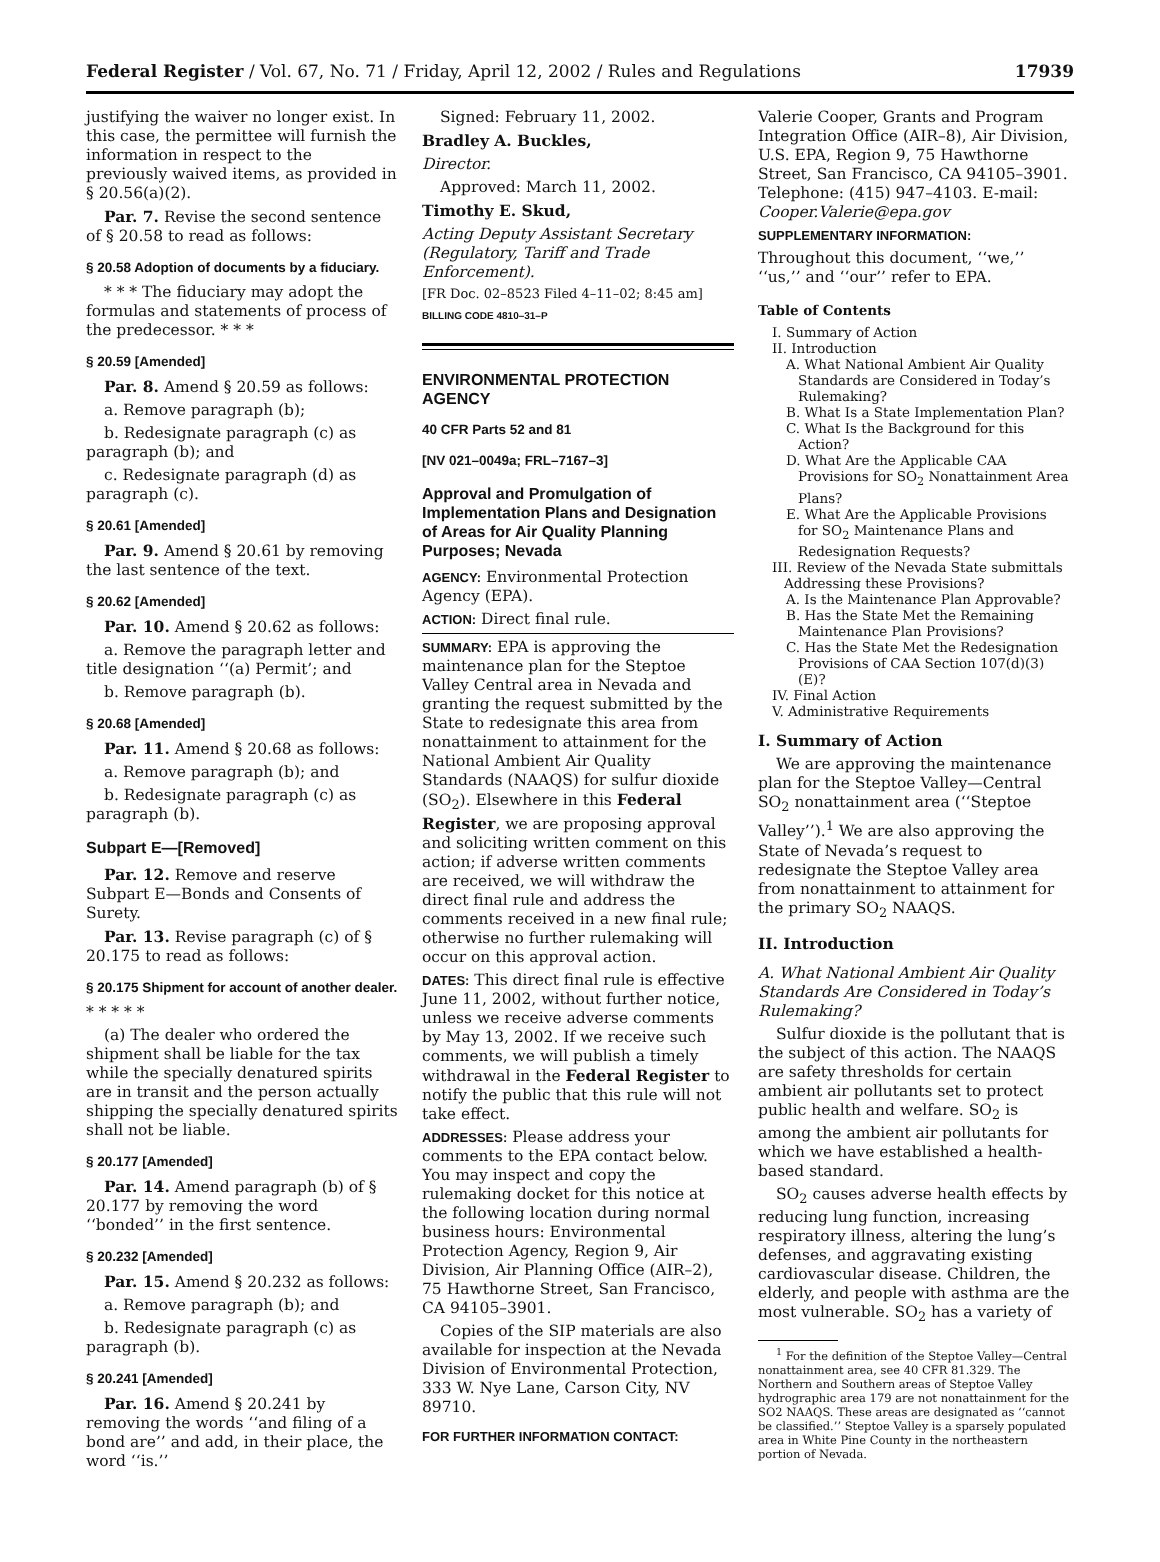Federal Register / Vol. 67, No. 71 / Friday, April 12, 2002 / Rules and Regulations 17939
justifying the waiver no longer exist. In this case, the permittee will furnish the information in respect to the previously waived items, as provided in § 20.56(a)(2).
Par. 7. Revise the second sentence of § 20.58 to read as follows:
§ 20.58 Adoption of documents by a fiduciary.
* * * The fiduciary may adopt the formulas and statements of process of the predecessor. * * *
§ 20.59 [Amended]
Par. 8. Amend § 20.59 as follows:
a. Remove paragraph (b);
b. Redesignate paragraph (c) as paragraph (b); and
c. Redesignate paragraph (d) as paragraph (c).
§ 20.61 [Amended]
Par. 9. Amend § 20.61 by removing the last sentence of the text.
§ 20.62 [Amended]
Par. 10. Amend § 20.62 as follows:
a. Remove the paragraph letter and title designation ‘‘(a) Permit’; and
b. Remove paragraph (b).
§ 20.68 [Amended]
Par. 11. Amend § 20.68 as follows:
a. Remove paragraph (b); and
b. Redesignate paragraph (c) as paragraph (b).
Subpart E—[Removed]
Par. 12. Remove and reserve Subpart E—Bonds and Consents of Surety.
Par. 13. Revise paragraph (c) of § 20.175 to read as follows:
§ 20.175 Shipment for account of another dealer.
* * * * *
(a) The dealer who ordered the shipment shall be liable for the tax while the specially denatured spirits are in transit and the person actually shipping the specially denatured spirits shall not be liable.
§ 20.177 [Amended]
Par. 14. Amend paragraph (b) of § 20.177 by removing the word ‘‘bonded’’ in the first sentence.
§ 20.232 [Amended]
Par. 15. Amend § 20.232 as follows:
a. Remove paragraph (b); and
b. Redesignate paragraph (c) as paragraph (b).
§ 20.241 [Amended]
Par. 16. Amend § 20.241 by removing the words ‘‘and filing of a bond are’’ and add, in their place, the word ‘‘is.’’
Signed: February 11, 2002.
Bradley A. Buckles,
Director.
Approved: March 11, 2002.
Timothy E. Skud,
Acting Deputy Assistant Secretary (Regulatory, Tariff and Trade Enforcement).
[FR Doc. 02–8523 Filed 4–11–02; 8:45 am]
BILLING CODE 4810–31–P
ENVIRONMENTAL PROTECTION AGENCY
40 CFR Parts 52 and 81
[NV 021–0049a; FRL–7167–3]
Approval and Promulgation of Implementation Plans and Designation of Areas for Air Quality Planning Purposes; Nevada
AGENCY: Environmental Protection Agency (EPA).
ACTION: Direct final rule.
SUMMARY: EPA is approving the maintenance plan for the Steptoe Valley Central area in Nevada and granting the request submitted by the State to redesignate this area from nonattainment to attainment for the National Ambient Air Quality Standards (NAAQS) for sulfur dioxide (SO<sub>2</sub>). Elsewhere in this Federal Register, we are proposing approval and soliciting written comment on this action; if adverse written comments are received, we will withdraw the direct final rule and address the comments received in a new final rule; otherwise no further rulemaking will occur on this approval action.
DATES: This direct final rule is effective June 11, 2002, without further notice, unless we receive adverse comments by May 13, 2002. If we receive such comments, we will publish a timely withdrawal in the Federal Register to notify the public that this rule will not take effect.
ADDRESSES: Please address your comments to the EPA contact below. You may inspect and copy the rulemaking docket for this notice at the following location during normal business hours: Environmental Protection Agency, Region 9, Air Division, Air Planning Office (AIR–2), 75 Hawthorne Street, San Francisco, CA 94105–3901.
Copies of the SIP materials are also available for inspection at the Nevada Division of Environmental Protection, 333 W. Nye Lane, Carson City, NV 89710.
FOR FURTHER INFORMATION CONTACT:
Valerie Cooper, Grants and Program Integration Office (AIR–8), Air Division, U.S. EPA, Region 9, 75 Hawthorne Street, San Francisco, CA 94105–3901. Telephone: (415) 947–4103. E-mail: Cooper.Valerie@epa.gov
SUPPLEMENTARY INFORMATION:
Throughout this document, ‘‘we,’’ ‘‘us,’’ and ‘‘our’’ refer to EPA.
Table of Contents
I. Summary of Action
II. Introduction
A. What National Ambient Air Quality Standards are Considered in Today’s Rulemaking?
B. What Is a State Implementation Plan?
C. What Is the Background for this Action?
D. What Are the Applicable CAA Provisions for SO<sub>2</sub> Nonattainment Area Plans?
E. What Are the Applicable Provisions for SO<sub>2</sub> Maintenance Plans and Redesignation Requests?
III. Review of the Nevada State submittals Addressing these Provisions?
A. Is the Maintenance Plan Approvable?
B. Has the State Met the Remaining Maintenance Plan Provisions?
C. Has the State Met the Redesignation Provisions of CAA Section 107(d)(3)(E)?
IV. Final Action
V. Administrative Requirements
I. Summary of Action
We are approving the maintenance plan for the Steptoe Valley—Central SO<sub>2</sub> nonattainment area (‘‘Steptoe Valley’’).<sup>1</sup> We are also approving the State of Nevada’s request to redesignate the Steptoe Valley area from nonattainment to attainment for the primary SO<sub>2</sub> NAAQS.
II. Introduction
A. What National Ambient Air Quality Standards Are Considered in Today’s Rulemaking?
Sulfur dioxide is the pollutant that is the subject of this action. The NAAQS are safety thresholds for certain ambient air pollutants set to protect public health and welfare. SO<sub>2</sub> is among the ambient air pollutants for which we have established a health-based standard.
SO<sub>2</sub> causes adverse health effects by reducing lung function, increasing respiratory illness, altering the lung’s defenses, and aggravating existing cardiovascular disease. Children, the elderly, and people with asthma are the most vulnerable. SO<sub>2</sub> has a variety of
<sup>1</sup> For the definition of the Steptoe Valley—Central nonattainment area, see 40 CFR 81.329. The Northern and Southern areas of Steptoe Valley hydrographic area 179 are not nonattainment for the SO2 NAAQS. These areas are designated as ‘‘cannot be classified.’’ Steptoe Valley is a sparsely populated area in White Pine County in the northeastern portion of Nevada.